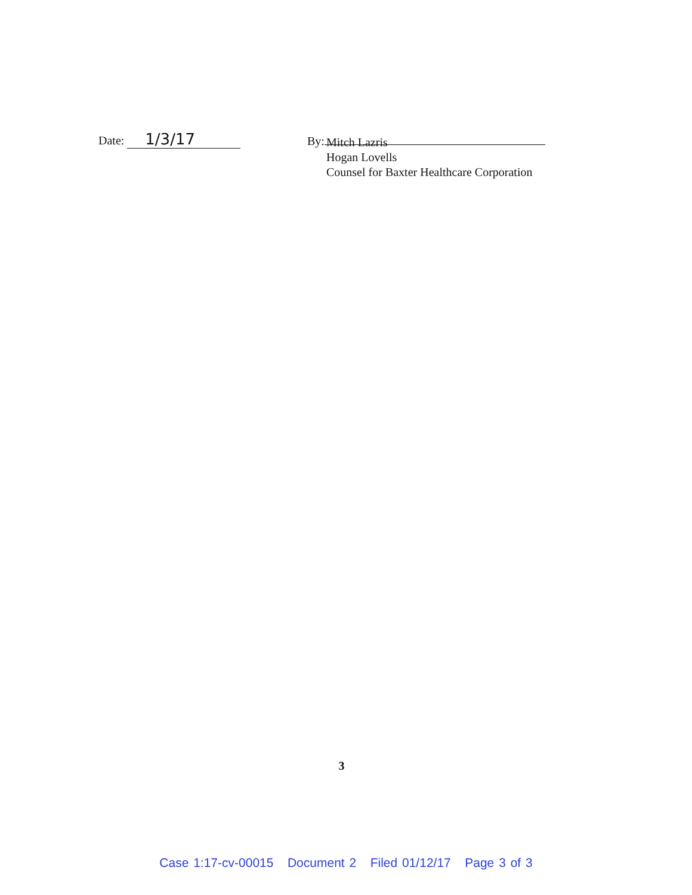Date: 1/3/17
By:
Mitch Lazris
Hogan Lovells
Counsel for Baxter Healthcare Corporation
3
Case 1:17-cv-00015 Document 2 Filed 01/12/17 Page 3 of 3